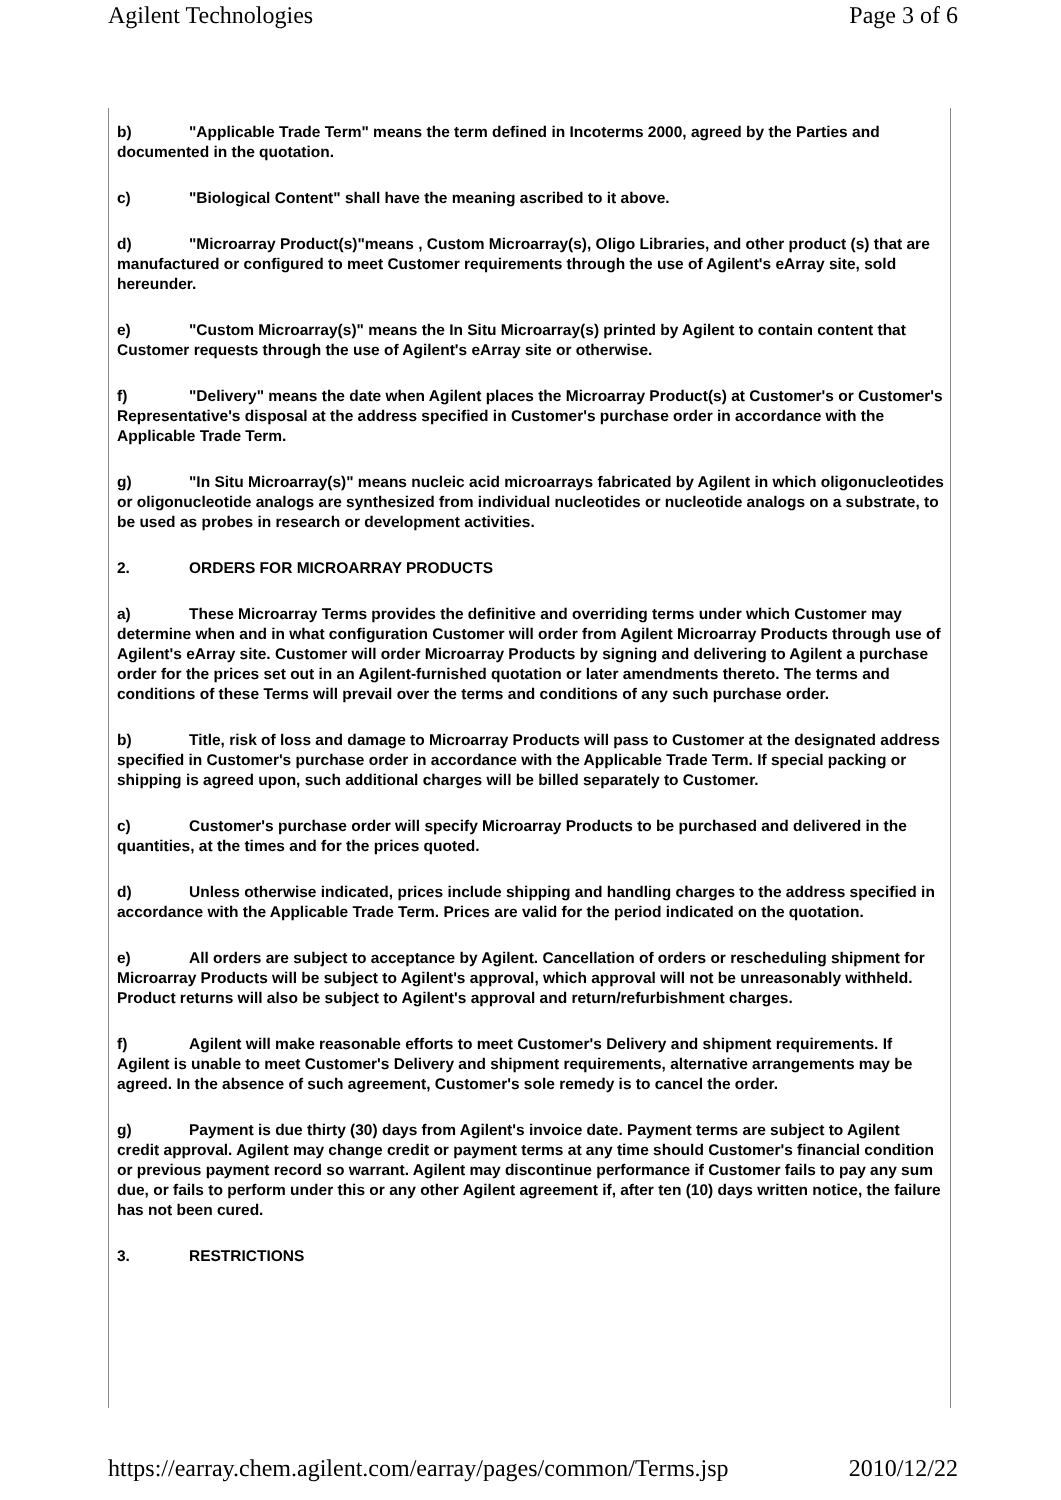Agilent Technologies Page 3 of 6
b) "Applicable Trade Term" means the term defined in Incoterms 2000, agreed by the Parties and documented in the quotation.
c) "Biological Content" shall have the meaning ascribed to it above.
d) "Microarray Product(s)"means , Custom Microarray(s), Oligo Libraries, and other product (s) that are manufactured or configured to meet Customer requirements through the use of Agilent's eArray site, sold hereunder.
e) "Custom Microarray(s)" means the In Situ Microarray(s) printed by Agilent to contain content that Customer requests through the use of Agilent's eArray site or otherwise.
f) "Delivery" means the date when Agilent places the Microarray Product(s) at Customer's or Customer's Representative's disposal at the address specified in Customer's purchase order in accordance with the Applicable Trade Term.
g) "In Situ Microarray(s)" means nucleic acid microarrays fabricated by Agilent in which oligonucleotides or oligonucleotide analogs are synthesized from individual nucleotides or nucleotide analogs on a substrate, to be used as probes in research or development activities.
2. ORDERS FOR MICROARRAY PRODUCTS
a) These Microarray Terms provides the definitive and overriding terms under which Customer may determine when and in what configuration Customer will order from Agilent Microarray Products through use of Agilent's eArray site. Customer will order Microarray Products by signing and delivering to Agilent a purchase order for the prices set out in an Agilent-furnished quotation or later amendments thereto. The terms and conditions of these Terms will prevail over the terms and conditions of any such purchase order.
b) Title, risk of loss and damage to Microarray Products will pass to Customer at the designated address specified in Customer's purchase order in accordance with the Applicable Trade Term. If special packing or shipping is agreed upon, such additional charges will be billed separately to Customer.
c) Customer's purchase order will specify Microarray Products to be purchased and delivered in the quantities, at the times and for the prices quoted.
d) Unless otherwise indicated, prices include shipping and handling charges to the address specified in accordance with the Applicable Trade Term. Prices are valid for the period indicated on the quotation.
e) All orders are subject to acceptance by Agilent. Cancellation of orders or rescheduling shipment for Microarray Products will be subject to Agilent's approval, which approval will not be unreasonably withheld. Product returns will also be subject to Agilent's approval and return/refurbishment charges.
f) Agilent will make reasonable efforts to meet Customer's Delivery and shipment requirements. If Agilent is unable to meet Customer's Delivery and shipment requirements, alternative arrangements may be agreed. In the absence of such agreement, Customer's sole remedy is to cancel the order.
g) Payment is due thirty (30) days from Agilent's invoice date. Payment terms are subject to Agilent credit approval. Agilent may change credit or payment terms at any time should Customer's financial condition or previous payment record so warrant. Agilent may discontinue performance if Customer fails to pay any sum due, or fails to perform under this or any other Agilent agreement if, after ten (10) days written notice, the failure has not been cured.
3. RESTRICTIONS
https://earray.chem.agilent.com/earray/pages/common/Terms.jsp 2010/12/22